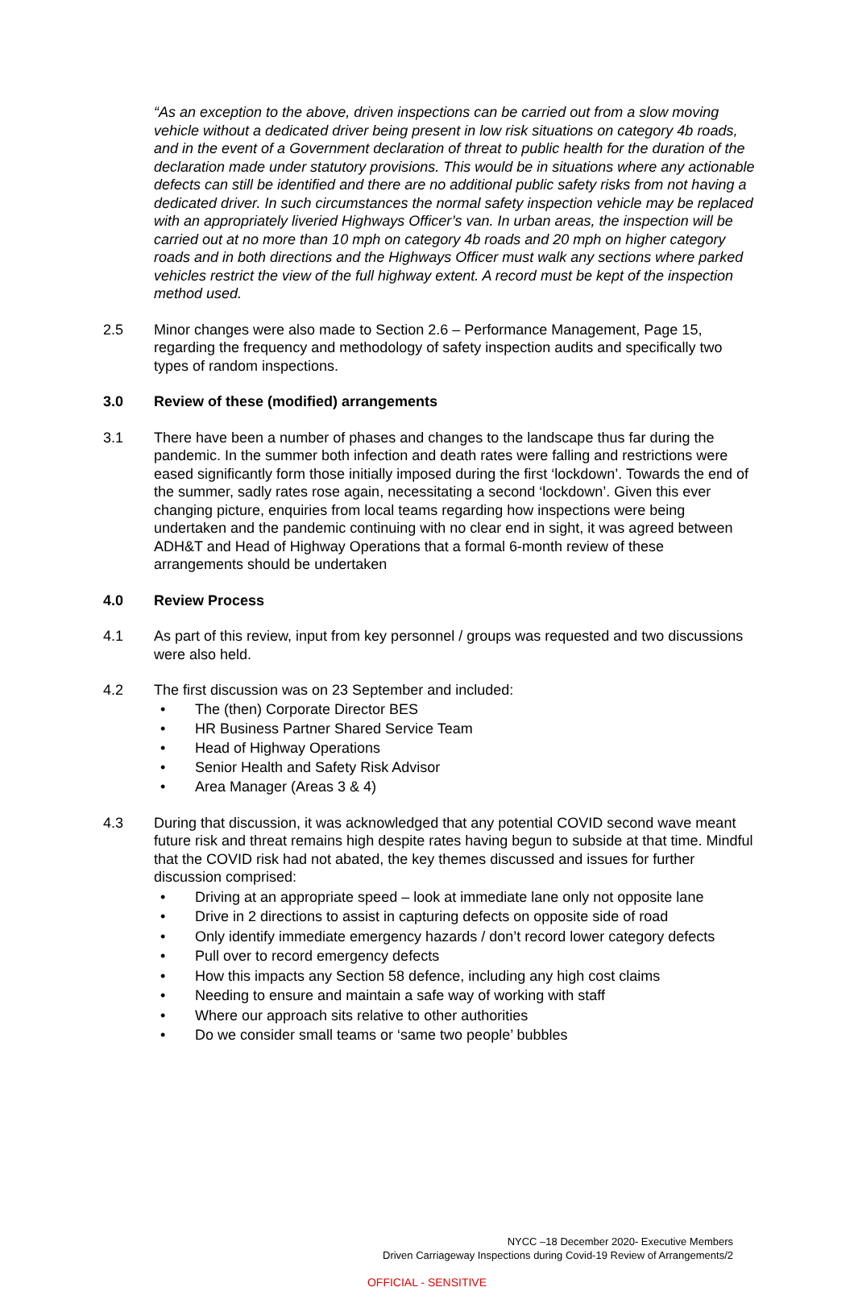“As an exception to the above, driven inspections can be carried out from a slow moving vehicle without a dedicated driver being present in low risk situations on category 4b roads, and in the event of a Government declaration of threat to public health for the duration of the declaration made under statutory provisions. This would be in situations where any actionable defects can still be identified and there are no additional public safety risks from not having a dedicated driver. In such circumstances the normal safety inspection vehicle may be replaced with an appropriately liveried Highways Officer’s van. In urban areas, the inspection will be carried out at no more than 10 mph on category 4b roads and 20 mph on higher category roads and in both directions and the Highways Officer must walk any sections where parked vehicles restrict the view of the full highway extent. A record must be kept of the inspection method used.
2.5 Minor changes were also made to Section 2.6 – Performance Management, Page 15, regarding the frequency and methodology of safety inspection audits and specifically two types of random inspections.
3.0 Review of these (modified) arrangements
3.1 There have been a number of phases and changes to the landscape thus far during the pandemic. In the summer both infection and death rates were falling and restrictions were eased significantly form those initially imposed during the first ‘lockdown’. Towards the end of the summer, sadly rates rose again, necessitating a second ‘lockdown’. Given this ever changing picture, enquiries from local teams regarding how inspections were being undertaken and the pandemic continuing with no clear end in sight, it was agreed between ADH&T and Head of Highway Operations that a formal 6-month review of these arrangements should be undertaken
4.0 Review Process
4.1 As part of this review, input from key personnel / groups was requested and two discussions were also held.
4.2 The first discussion was on 23 September and included:
• The (then) Corporate Director BES
• HR Business Partner Shared Service Team
• Head of Highway Operations
• Senior Health and Safety Risk Advisor
• Area Manager (Areas 3 & 4)
4.3 During that discussion, it was acknowledged that any potential COVID second wave meant future risk and threat remains high despite rates having begun to subside at that time. Mindful that the COVID risk had not abated, the key themes discussed and issues for further discussion comprised:
• Driving at an appropriate speed – look at immediate lane only not opposite lane
• Drive in 2 directions to assist in capturing defects on opposite side of road
• Only identify immediate emergency hazards / don’t record lower category defects
• Pull over to record emergency defects
• How this impacts any Section 58 defence, including any high cost claims
• Needing to ensure and maintain a safe way of working with staff
• Where our approach sits relative to other authorities
• Do we consider small teams or ‘same two people’ bubbles
NYCC –18 December 2020- Executive Members
Driven Carriageway Inspections during Covid-19 Review of Arrangements/2
OFFICIAL - SENSITIVE